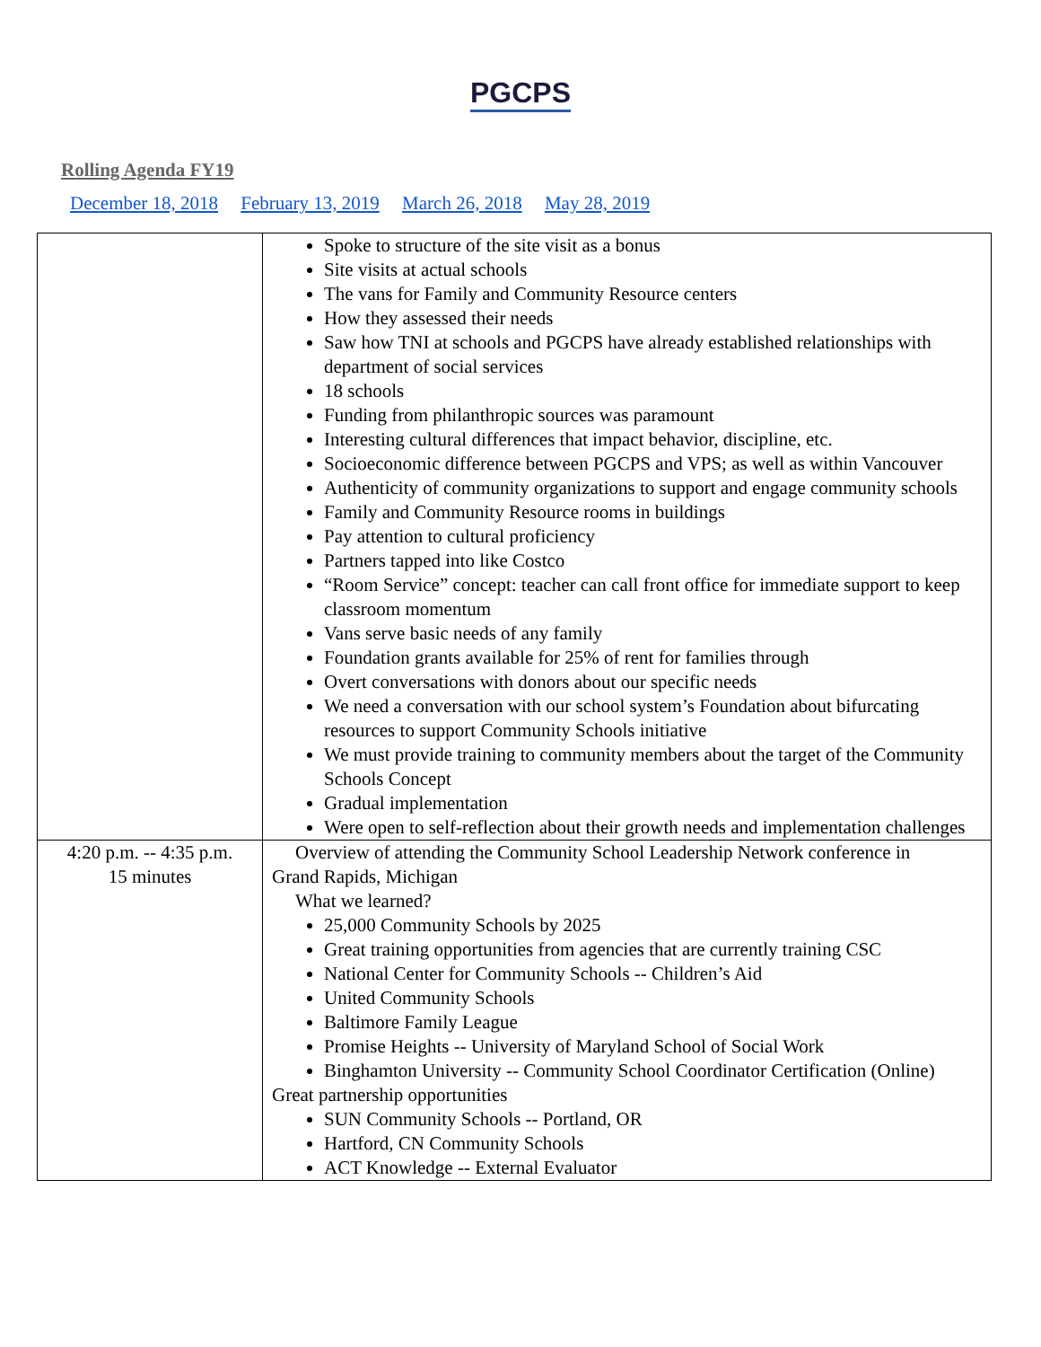PGCPS
Rolling Agenda FY19
December 18, 2018 February 13, 2019 March 26, 2018 May 28, 2019
| | Spoke to structure of the site visit as a bonus Site visits at actual schools The vans for Family and Community Resource centers How they assessed their needs Saw how TNI at schools and PGCPS have already established relationships with department of social services 18 schools Funding from philanthropic sources was paramount Interesting cultural differences that impact behavior, discipline, etc. Socioeconomic difference between PGCPS and VPS; as well as within Vancouver Authenticity of community organizations to support and engage community schools Family and Community Resource rooms in buildings Pay attention to cultural proficiency Partners tapped into like Costco “Room Service” concept: teacher can call front office for immediate support to keep classroom momentum Vans serve basic needs of any family Foundation grants available for 25% of rent for families through Overt conversations with donors about our specific needs We need a conversation with our school system’s Foundation about bifurcating resources to support Community Schools initiative We must provide training to community members about the target of the Community Schools Concept Gradual implementation Were open to self-reflection about their growth needs and implementation challenges |
| 4:20 p.m. -- 4:35 p.m. 15 minutes | Overview of attending the Community School Leadership Network conference in Grand Rapids, Michigan What we learned? 25,000 Community Schools by 2025 Great training opportunities from agencies that are currently training CSC National Center for Community Schools -- Children’s Aid United Community Schools Baltimore Family League Promise Heights -- University of Maryland School of Social Work Binghamton University -- Community School Coordinator Certification (Online) Great partnership opportunities SUN Community Schools -- Portland, OR Hartford, CN Community Schools ACT Knowledge -- External Evaluator |